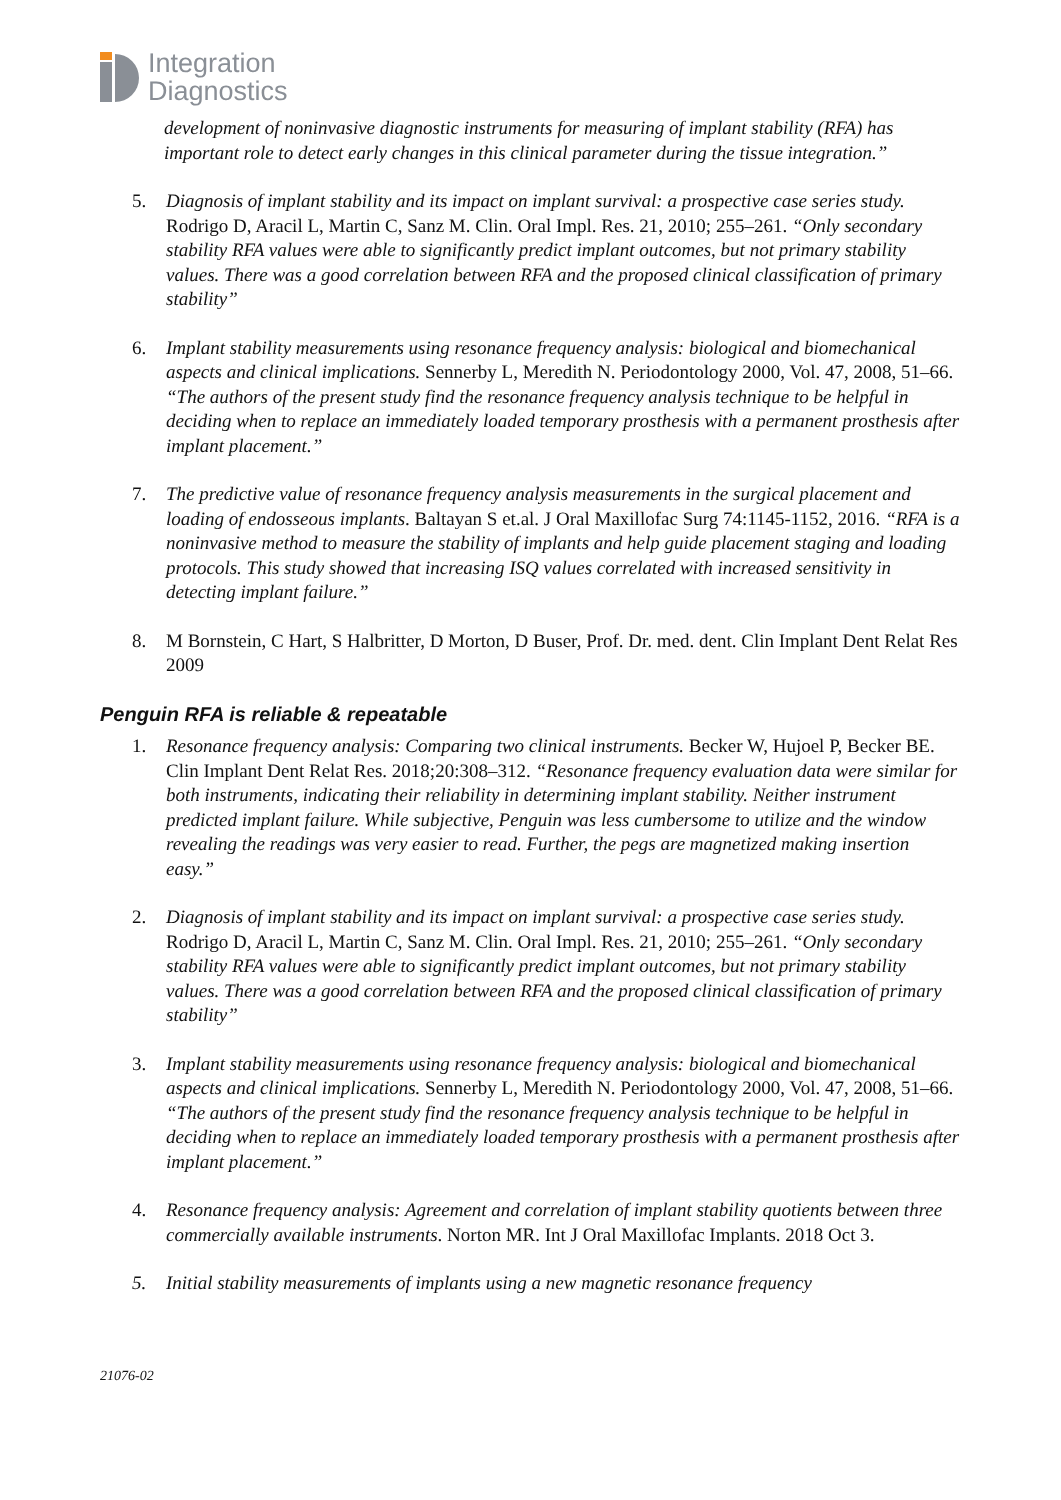Integration
Diagnostics
development of noninvasive diagnostic instruments for measuring of implant stability (RFA) has important role to detect early changes in this clinical parameter during the tissue integration.”
5. Diagnosis of implant stability and its impact on implant survival: a prospective case series study. Rodrigo D, Aracil L, Martin C, Sanz M. Clin. Oral Impl. Res. 21, 2010; 255–261. “Only secondary stability RFA values were able to significantly predict implant outcomes, but not primary stability values. There was a good correlation between RFA and the proposed clinical classification of primary stability”
6. Implant stability measurements using resonance frequency analysis: biological and biomechanical aspects and clinical implications. Sennerby L, Meredith N. Periodontology 2000, Vol. 47, 2008, 51–66. “The authors of the present study find the resonance frequency analysis technique to be helpful in deciding when to replace an immediately loaded temporary prosthesis with a permanent prosthesis after implant placement.”
7. The predictive value of resonance frequency analysis measurements in the surgical placement and loading of endosseous implants. Baltayan S et.al. J Oral Maxillofac Surg 74:1145-1152, 2016. “RFA is a noninvasive method to measure the stability of implants and help guide placement staging and loading protocols. This study showed that increasing ISQ values correlated with increased sensitivity in detecting implant failure.”
8. M Bornstein, C Hart, S Halbritter, D Morton, D Buser, Prof. Dr. med. dent. Clin Implant Dent Relat Res 2009
Penguin RFA is reliable & repeatable
1. Resonance frequency analysis: Comparing two clinical instruments. Becker W, Hujoel P, Becker BE. Clin Implant Dent Relat Res. 2018;20:308–312. “Resonance frequency evaluation data were similar for both instruments, indicating their reliability in determining implant stability. Neither instrument predicted implant failure. While subjective, Penguin was less cumbersome to utilize and the window revealing the readings was very easier to read. Further, the pegs are magnetized making insertion easy.”
2. Diagnosis of implant stability and its impact on implant survival: a prospective case series study. Rodrigo D, Aracil L, Martin C, Sanz M. Clin. Oral Impl. Res. 21, 2010; 255–261. “Only secondary stability RFA values were able to significantly predict implant outcomes, but not primary stability values. There was a good correlation between RFA and the proposed clinical classification of primary stability”
3. Implant stability measurements using resonance frequency analysis: biological and biomechanical aspects and clinical implications. Sennerby L, Meredith N. Periodontology 2000, Vol. 47, 2008, 51–66. “The authors of the present study find the resonance frequency analysis technique to be helpful in deciding when to replace an immediately loaded temporary prosthesis with a permanent prosthesis after implant placement.”
4. Resonance frequency analysis: Agreement and correlation of implant stability quotients between three commercially available instruments. Norton MR. Int J Oral Maxillofac Implants. 2018 Oct 3.
5. Initial stability measurements of implants using a new magnetic resonance frequency
21076-02